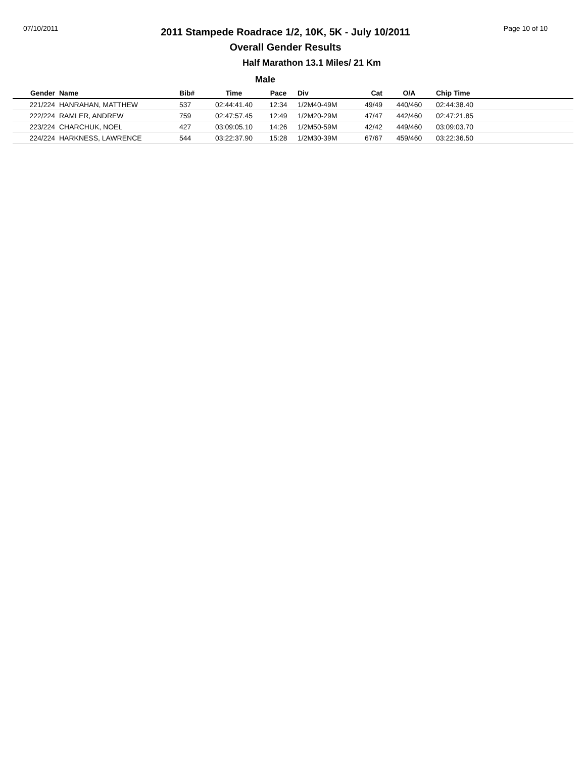07/10/2011
2011 Stampede Roadrace 1/2, 10K, 5K - July 10/2011
Overall Gender Results
Page 10 of 10
Half Marathon 13.1 Miles/ 21 Km
Male
| Gender | Name | Bib# | Time | Pace | Div | Cat | O/A | Chip Time |
| --- | --- | --- | --- | --- | --- | --- | --- | --- |
| 221/224 | HANRAHAN, MATTHEW | 537 | 02:44:41.40 | 12:34 | 1/2M40-49M | 49/49 | 440/460 | 02:44:38.40 |
| 222/224 | RAMLER, ANDREW | 759 | 02:47:57.45 | 12:49 | 1/2M20-29M | 47/47 | 442/460 | 02:47:21.85 |
| 223/224 | CHARCHUK, NOEL | 427 | 03:09:05.10 | 14:26 | 1/2M50-59M | 42/42 | 449/460 | 03:09:03.70 |
| 224/224 | HARKNESS, LAWRENCE | 544 | 03:22:37.90 | 15:28 | 1/2M30-39M | 67/67 | 459/460 | 03:22:36.50 |